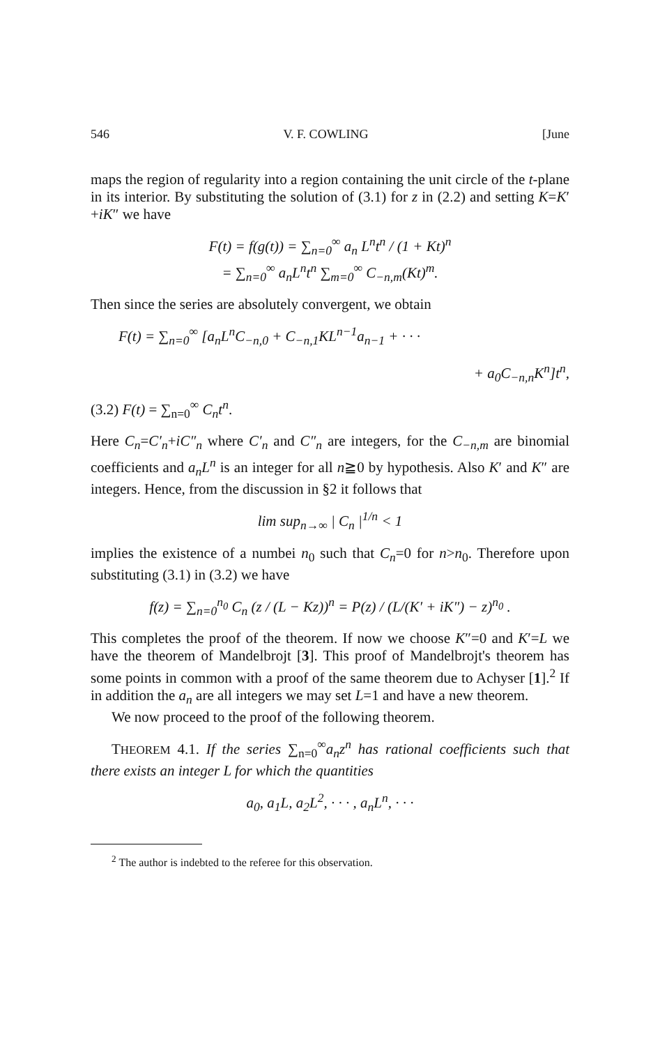546 V. F. COWLING [June
maps the region of regularity into a region containing the unit circle of the t-plane in its interior. By substituting the solution of (3.1) for z in (2.2) and setting K=K′+iK″ we have
F(t) = f(g(t)) = ∑<sub>n=0</sub><sup>∞</sup> a<sub>n</sub> L<sup>n</sup>t<sup>n</sup> / (1 + Kt)<sup>n</sup>
= ∑<sub>n=0</sub><sup>∞</sup> a<sub>n</sub>L<sup>n</sup>t<sup>n</sup> ∑<sub>m=0</sub><sup>∞</sup> C<sub>−n,m</sub>(Kt)<sup>m</sup>.
Then since the series are absolutely convergent, we obtain
F(t) = ∑<sub>n=0</sub><sup>∞</sup> [a<sub>n</sub>L<sup>n</sup>C<sub>−n,0</sub> + C<sub>−n,1</sub>KL<sup>n−1</sup>a<sub>n−1</sub> + · · ·
+ a<sub>0</sub>C<sub>−n,n</sub>K<sup>n</sup>]t<sup>n</sup>,
(3.2) F(t) = ∑<sub>n=0</sub><sup>∞</sup> C<sub>n</sub>t<sup>n</sup>.
Here C<sub>n</sub>=C′<sub>n</sub>+iC″<sub>n</sub> where C′<sub>n</sub> and C″<sub>n</sub> are integers, for the C<sub>−n,m</sub> are binomial coefficients and a<sub>n</sub>L<sup>n</sup> is an integer for all n≧0 by hypothesis. Also K′ and K″ are integers. Hence, from the discussion in §2 it follows that
lim sup<sub>n→∞</sub> | C<sub>n</sub> |<sup>1/n</sup> < 1
implies the existence of a numbei n<sub>0</sub> such that C<sub>n</sub>=0 for n>n<sub>0</sub>. Therefore upon substituting (3.1) in (3.2) we have
f(z) = ∑<sub>n=0</sub><sup>n<sub>0</sub></sup> C<sub>n</sub> (z / (L − Kz))<sup>n</sup> = P(z) / (L/(K′ + iK″) − z)<sup>n<sub>0</sub></sup> .
This completes the proof of the theorem. If now we choose K″=0 and K′=L we have the theorem of Mandelbrojt [3]. This proof of Mandelbrojt's theorem has some points in common with a proof of the same theorem due to Achyser [1].<sup>2</sup> If in addition the a<sub>n</sub> are all integers we may set L=1 and have a new theorem.
We now proceed to the proof of the following theorem.
THEOREM 4.1. If the series ∑<sub>n=0</sub><sup>∞</sup>a<sub>n</sub>z<sup>n</sup> has rational coefficients such that there exists an integer L for which the quantities
a<sub>0</sub>, a<sub>1</sub>L, a<sub>2</sub>L<sup>2</sup>, · · · , a<sub>n</sub>L<sup>n</sup>, · · ·
<sup>2</sup> The author is indebted to the referee for this observation.